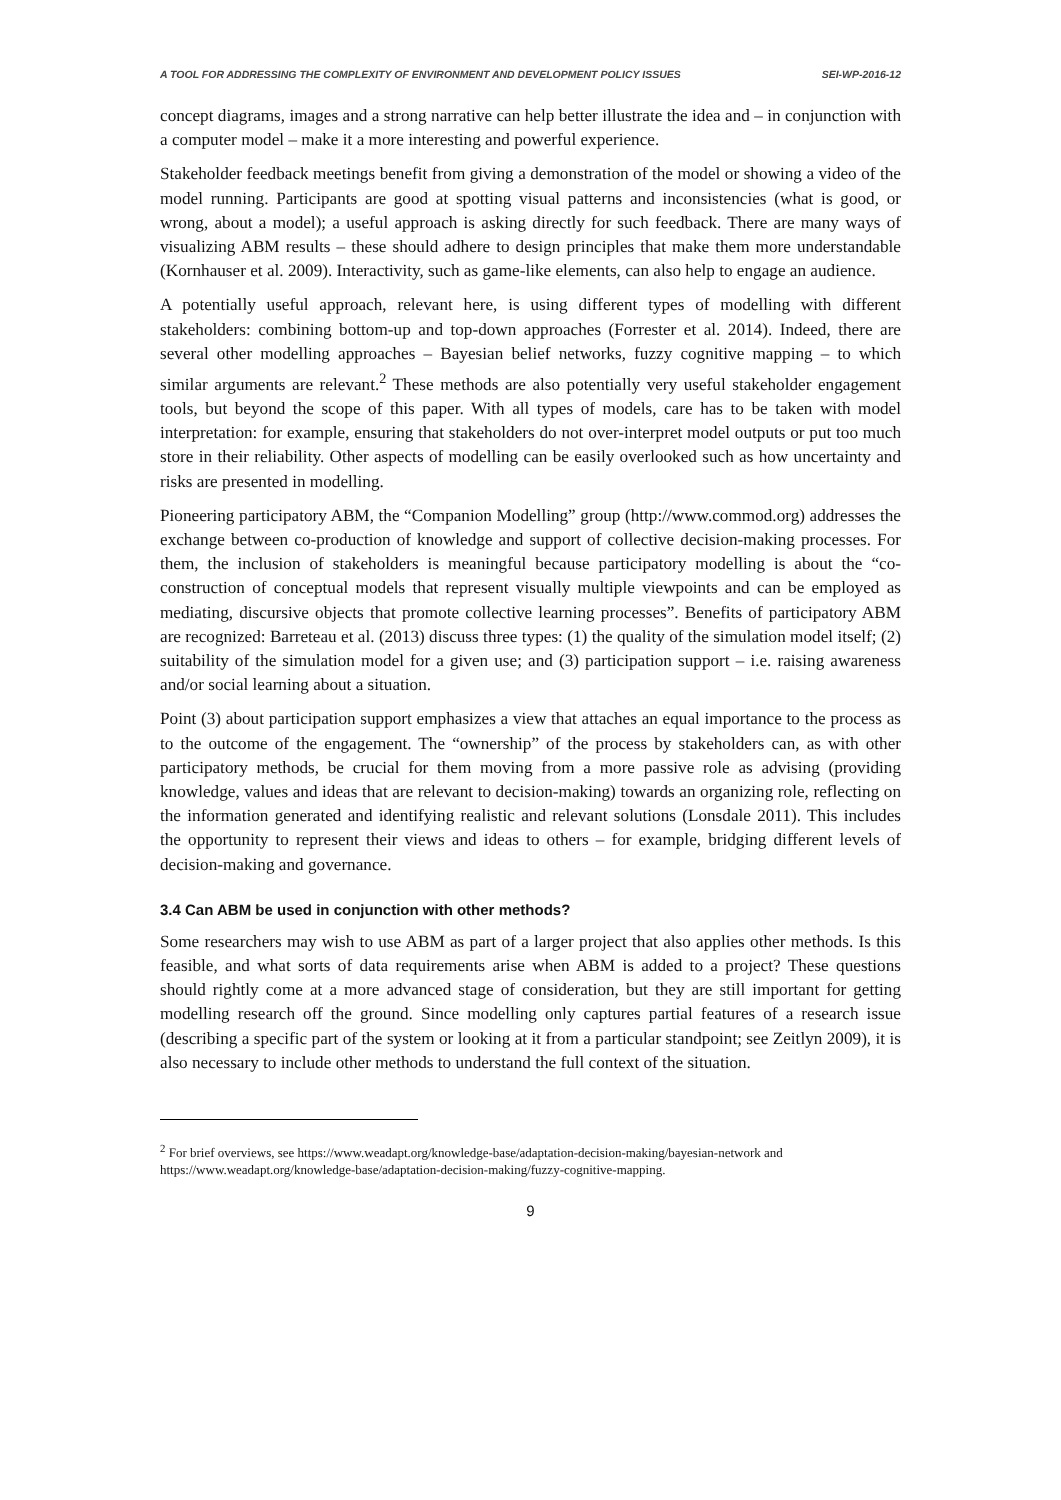A TOOL FOR ADDRESSING THE COMPLEXITY OF ENVIRONMENT AND DEVELOPMENT POLICY ISSUES SEI-WP-2016-12
concept diagrams, images and a strong narrative can help better illustrate the idea and – in conjunction with a computer model – make it a more interesting and powerful experience.
Stakeholder feedback meetings benefit from giving a demonstration of the model or showing a video of the model running. Participants are good at spotting visual patterns and inconsistencies (what is good, or wrong, about a model); a useful approach is asking directly for such feedback. There are many ways of visualizing ABM results – these should adhere to design principles that make them more understandable (Kornhauser et al. 2009). Interactivity, such as game-like elements, can also help to engage an audience.
A potentially useful approach, relevant here, is using different types of modelling with different stakeholders: combining bottom-up and top-down approaches (Forrester et al. 2014). Indeed, there are several other modelling approaches – Bayesian belief networks, fuzzy cognitive mapping – to which similar arguments are relevant.<sup>2</sup> These methods are also potentially very useful stakeholder engagement tools, but beyond the scope of this paper. With all types of models, care has to be taken with model interpretation: for example, ensuring that stakeholders do not over-interpret model outputs or put too much store in their reliability. Other aspects of modelling can be easily overlooked such as how uncertainty and risks are presented in modelling.
Pioneering participatory ABM, the “Companion Modelling” group (http://www.commod.org) addresses the exchange between co-production of knowledge and support of collective decision-making processes. For them, the inclusion of stakeholders is meaningful because participatory modelling is about the “co-construction of conceptual models that represent visually multiple viewpoints and can be employed as mediating, discursive objects that promote collective learning processes”. Benefits of participatory ABM are recognized: Barreteau et al. (2013) discuss three types: (1) the quality of the simulation model itself; (2) suitability of the simulation model for a given use; and (3) participation support – i.e. raising awareness and/or social learning about a situation.
Point (3) about participation support emphasizes a view that attaches an equal importance to the process as to the outcome of the engagement. The “ownership” of the process by stakeholders can, as with other participatory methods, be crucial for them moving from a more passive role as advising (providing knowledge, values and ideas that are relevant to decision-making) towards an organizing role, reflecting on the information generated and identifying realistic and relevant solutions (Lonsdale 2011). This includes the opportunity to represent their views and ideas to others – for example, bridging different levels of decision-making and governance.
3.4 Can ABM be used in conjunction with other methods?
Some researchers may wish to use ABM as part of a larger project that also applies other methods. Is this feasible, and what sorts of data requirements arise when ABM is added to a project? These questions should rightly come at a more advanced stage of consideration, but they are still important for getting modelling research off the ground. Since modelling only captures partial features of a research issue (describing a specific part of the system or looking at it from a particular standpoint; see Zeitlyn 2009), it is also necessary to include other methods to understand the full context of the situation.
<sup>2</sup> For brief overviews, see https://www.weadapt.org/knowledge-base/adaptation-decision-making/bayesian-network and https://www.weadapt.org/knowledge-base/adaptation-decision-making/fuzzy-cognitive-mapping.
9